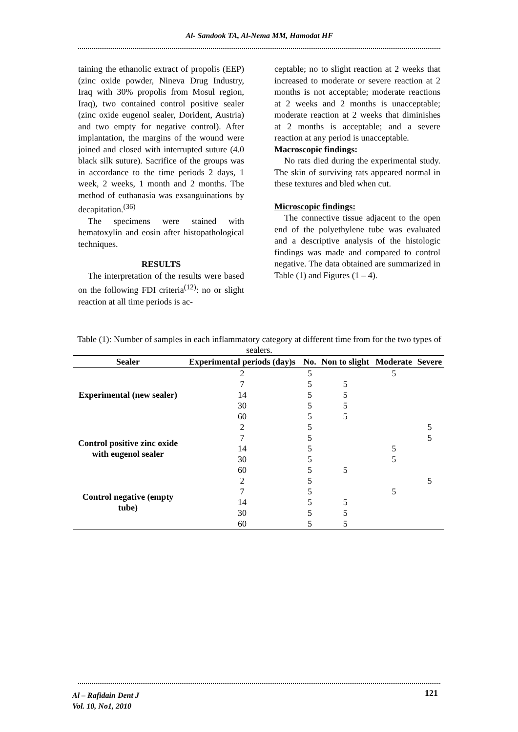Al- Sandook TA, Al-Nema MM, Hamodat HF
taining the ethanolic extract of propolis (EEP)(zinc oxide powder, Nineva Drug Industry, Iraq with 30% propolis from Mosul region, Iraq), two contained control positive sealer (zinc oxide eugenol sealer, Dorident, Austria) and two empty for negative control). After implantation, the margins of the wound were joined and closed with interrupted suture (4.0 black silk suture). Sacrifice of the groups was in accordance to the time periods 2 days, 1 week, 2 weeks, 1 month and 2 months. The method of euthanasia was exsanguinations by decapitation.<sup>(36)</sup>
The specimens were stained with hematoxylin and eosin after histopathological techniques.
RESULTS
The interpretation of the results were based on the following FDI criteria<sup>(12)</sup>: no or slight reaction at all time periods is ac-
ceptable; no to slight reaction at 2 weeks that increased to moderate or severe reaction at 2 months is not acceptable; moderate reactions at 2 weeks and 2 months is unacceptable; moderate reaction at 2 weeks that diminishes at 2 months is acceptable; and a severe reaction at any period is unacceptable.
Macroscopic findings:
No rats died during the experimental study. The skin of surviving rats appeared normal in these textures and bled when cut.
Microscopic findings:
The connective tissue adjacent to the open end of the polyethylene tube was evaluated and a descriptive analysis of the histologic findings was made and compared to control negative. The data obtained are summarized in Table (1) and Figures (1 – 4).
Table (1): Number of samples in each inflammatory category at different time from for the two types of sealers.
| Sealer | Experimental periods (day)s | No. | Non to slight | Moderate | Severe |
| --- | --- | --- | --- | --- | --- |
| Experimental (new sealer) | 2 | 5 | | 5 | |
| | 7 | 5 | 5 | | |
| | 14 | 5 | 5 | | |
| | 30 | 5 | 5 | | |
| | 60 | 5 | 5 | | |
| Control positive zinc oxide with eugenol sealer | 2 | 5 | | | 5 |
| | 7 | 5 | | | 5 |
| | 14 | 5 | | 5 | |
| | 30 | 5 | | 5 | |
| | 60 | 5 | 5 | | |
| Control negative (empty tube) | 2 | 5 | | | 5 |
| | 7 | 5 | | 5 | |
| | 14 | 5 | 5 | | |
| | 30 | 5 | 5 | | |
| | 60 | 5 | 5 | | |
Al – Rafidain Dent J
Vol. 10, No1, 2010
121